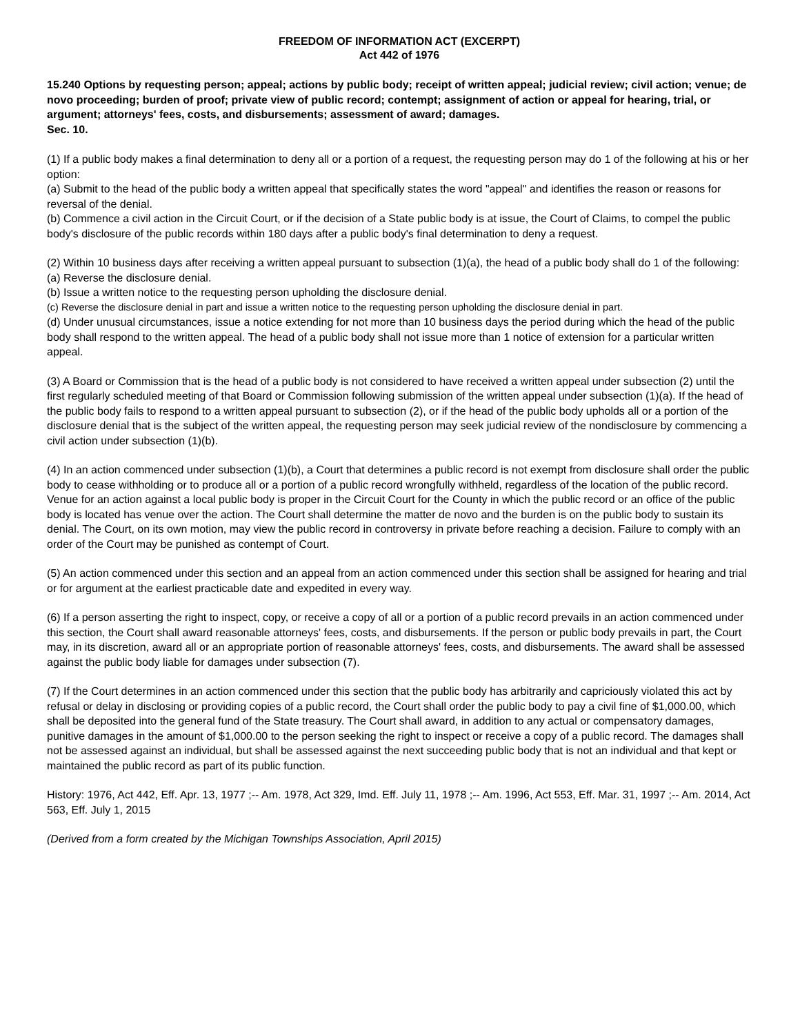FREEDOM OF INFORMATION ACT (EXCERPT)
Act 442 of 1976
15.240 Options by requesting person; appeal; actions by public body; receipt of written appeal; judicial review; civil action; venue; de novo proceeding; burden of proof; private view of public record; contempt; assignment of action or appeal for hearing, trial, or argument; attorneys' fees, costs, and disbursements; assessment of award; damages.
Sec. 10.
(1) If a public body makes a final determination to deny all or a portion of a request, the requesting person may do 1 of the following at his or her option:
(a) Submit to the head of the public body a written appeal that specifically states the word "appeal" and identifies the reason or reasons for reversal of the denial.
(b) Commence a civil action in the Circuit Court, or if the decision of a State public body is at issue, the Court of Claims, to compel the public body's disclosure of the public records within 180 days after a public body's final determination to deny a request.
(2) Within 10 business days after receiving a written appeal pursuant to subsection (1)(a), the head of a public body shall do 1 of the following:
(a) Reverse the disclosure denial.
(b) Issue a written notice to the requesting person upholding the disclosure denial.
(c) Reverse the disclosure denial in part and issue a written notice to the requesting person upholding the disclosure denial in part.
(d) Under unusual circumstances, issue a notice extending for not more than 10 business days the period during which the head of the public body shall respond to the written appeal. The head of a public body shall not issue more than 1 notice of extension for a particular written appeal.
(3) A Board or Commission that is the head of a public body is not considered to have received a written appeal under subsection (2) until the first regularly scheduled meeting of that Board or Commission following submission of the written appeal under subsection (1)(a). If the head of the public body fails to respond to a written appeal pursuant to subsection (2), or if the head of the public body upholds all or a portion of the disclosure denial that is the subject of the written appeal, the requesting person may seek judicial review of the nondisclosure by commencing a civil action under subsection (1)(b).
(4) In an action commenced under subsection (1)(b), a Court that determines a public record is not exempt from disclosure shall order the public body to cease withholding or to produce all or a portion of a public record wrongfully withheld, regardless of the location of the public record. Venue for an action against a local public body is proper in the Circuit Court for the County in which the public record or an office of the public body is located has venue over the action. The Court shall determine the matter de novo and the burden is on the public body to sustain its denial. The Court, on its own motion, may view the public record in controversy in private before reaching a decision. Failure to comply with an order of the Court may be punished as contempt of Court.
(5) An action commenced under this section and an appeal from an action commenced under this section shall be assigned for hearing and trial or for argument at the earliest practicable date and expedited in every way.
(6) If a person asserting the right to inspect, copy, or receive a copy of all or a portion of a public record prevails in an action commenced under this section, the Court shall award reasonable attorneys' fees, costs, and disbursements. If the person or public body prevails in part, the Court may, in its discretion, award all or an appropriate portion of reasonable attorneys' fees, costs, and disbursements. The award shall be assessed against the public body liable for damages under subsection (7).
(7) If the Court determines in an action commenced under this section that the public body has arbitrarily and capriciously violated this act by refusal or delay in disclosing or providing copies of a public record, the Court shall order the public body to pay a civil fine of $1,000.00, which shall be deposited into the general fund of the State treasury. The Court shall award, in addition to any actual or compensatory damages, punitive damages in the amount of $1,000.00 to the person seeking the right to inspect or receive a copy of a public record. The damages shall not be assessed against an individual, but shall be assessed against the next succeeding public body that is not an individual and that kept or maintained the public record as part of its public function.
History: 1976, Act 442, Eff. Apr. 13, 1977 ;-- Am. 1978, Act 329, Imd. Eff. July 11, 1978 ;-- Am. 1996, Act 553, Eff. Mar. 31, 1997 ;-- Am. 2014, Act 563, Eff. July 1, 2015
(Derived from a form created by the Michigan Townships Association, April 2015)